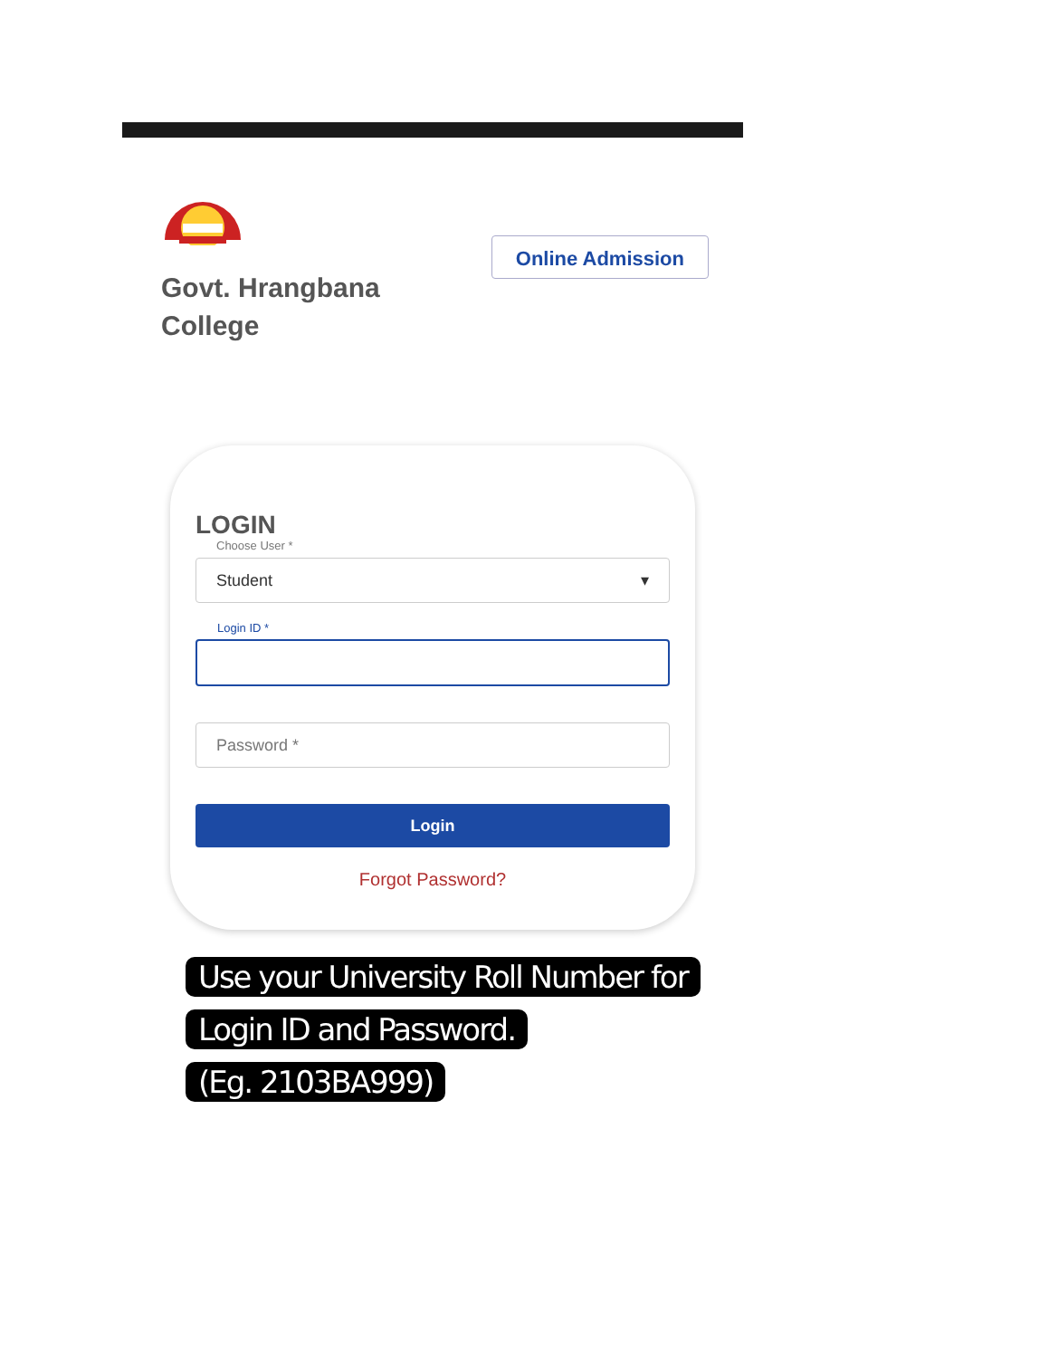Govt. Hrangbana
College
Online Admission
LOGIN
Choose User *
Student ▾
Login ID *
Password *
Login
Forgot Password?
Use your University Roll Number for
Login ID and Password.
(Eg. 2103BA999)